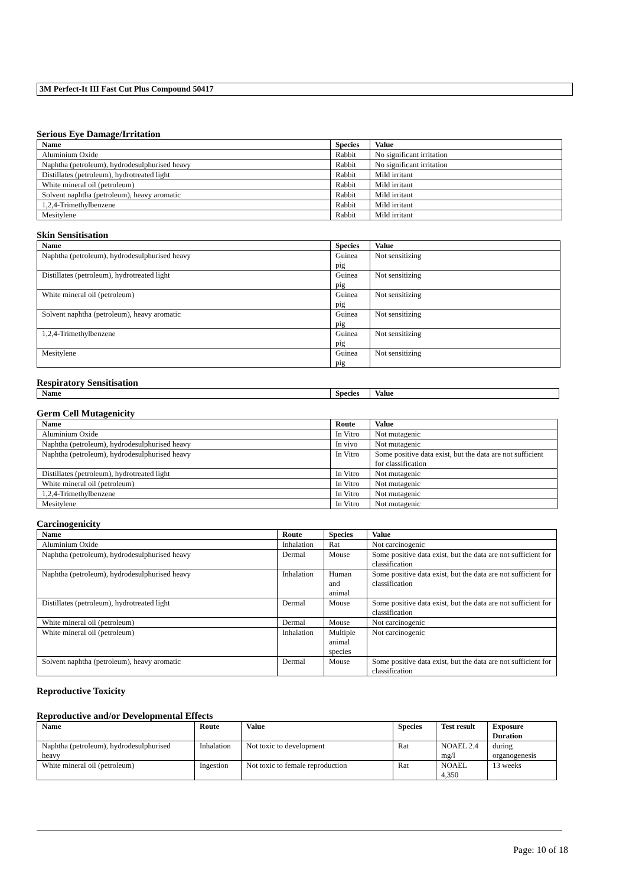3M Perfect-It III Fast Cut Plus Compound 50417
Serious Eye Damage/Irritation
| Name | Species | Value |
| --- | --- | --- |
| Aluminium Oxide | Rabbit | No significant irritation |
| Naphtha (petroleum), hydrodesulphurised heavy | Rabbit | No significant irritation |
| Distillates (petroleum), hydrotreated light | Rabbit | Mild irritant |
| White mineral oil (petroleum) | Rabbit | Mild irritant |
| Solvent naphtha (petroleum), heavy aromatic | Rabbit | Mild irritant |
| 1,2,4-Trimethylbenzene | Rabbit | Mild irritant |
| Mesitylene | Rabbit | Mild irritant |
Skin Sensitisation
| Name | Species | Value |
| --- | --- | --- |
| Naphtha (petroleum), hydrodesulphurised heavy | Guinea pig | Not sensitizing |
| Distillates (petroleum), hydrotreated light | Guinea pig | Not sensitizing |
| White mineral oil (petroleum) | Guinea pig | Not sensitizing |
| Solvent naphtha (petroleum), heavy aromatic | Guinea pig | Not sensitizing |
| 1,2,4-Trimethylbenzene | Guinea pig | Not sensitizing |
| Mesitylene | Guinea pig | Not sensitizing |
Respiratory Sensitisation
| Name | Species | Value |
| --- | --- | --- |
Germ Cell Mutagenicity
| Name | Route | Value |
| --- | --- | --- |
| Aluminium Oxide | In Vitro | Not mutagenic |
| Naphtha (petroleum), hydrodesulphurised heavy | In vivo | Not mutagenic |
| Naphtha (petroleum), hydrodesulphurised heavy | In Vitro | Some positive data exist, but the data are not sufficient for classification |
| Distillates (petroleum), hydrotreated light | In Vitro | Not mutagenic |
| White mineral oil (petroleum) | In Vitro | Not mutagenic |
| 1,2,4-Trimethylbenzene | In Vitro | Not mutagenic |
| Mesitylene | In Vitro | Not mutagenic |
Carcinogenicity
| Name | Route | Species | Value |
| --- | --- | --- | --- |
| Aluminium Oxide | Inhalation | Rat | Not carcinogenic |
| Naphtha (petroleum), hydrodesulphurised heavy | Dermal | Mouse | Some positive data exist, but the data are not sufficient for classification |
| Naphtha (petroleum), hydrodesulphurised heavy | Inhalation | Human and animal | Some positive data exist, but the data are not sufficient for classification |
| Distillates (petroleum), hydrotreated light | Dermal | Mouse | Some positive data exist, but the data are not sufficient for classification |
| White mineral oil (petroleum) | Dermal | Mouse | Not carcinogenic |
| White mineral oil (petroleum) | Inhalation | Multiple animal species | Not carcinogenic |
| Solvent naphtha (petroleum), heavy aromatic | Dermal | Mouse | Some positive data exist, but the data are not sufficient for classification |
Reproductive Toxicity
Reproductive and/or Developmental Effects
| Name | Route | Value | Species | Test result | Exposure Duration |
| --- | --- | --- | --- | --- | --- |
| Naphtha (petroleum), hydrodesulphurised heavy | Inhalation | Not toxic to development | Rat | NOAEL 2.4 mg/l | during organogenesis |
| White mineral oil (petroleum) | Ingestion | Not toxic to female reproduction | Rat | NOAEL 4,350 | 13 weeks |
Page: 10 of 18